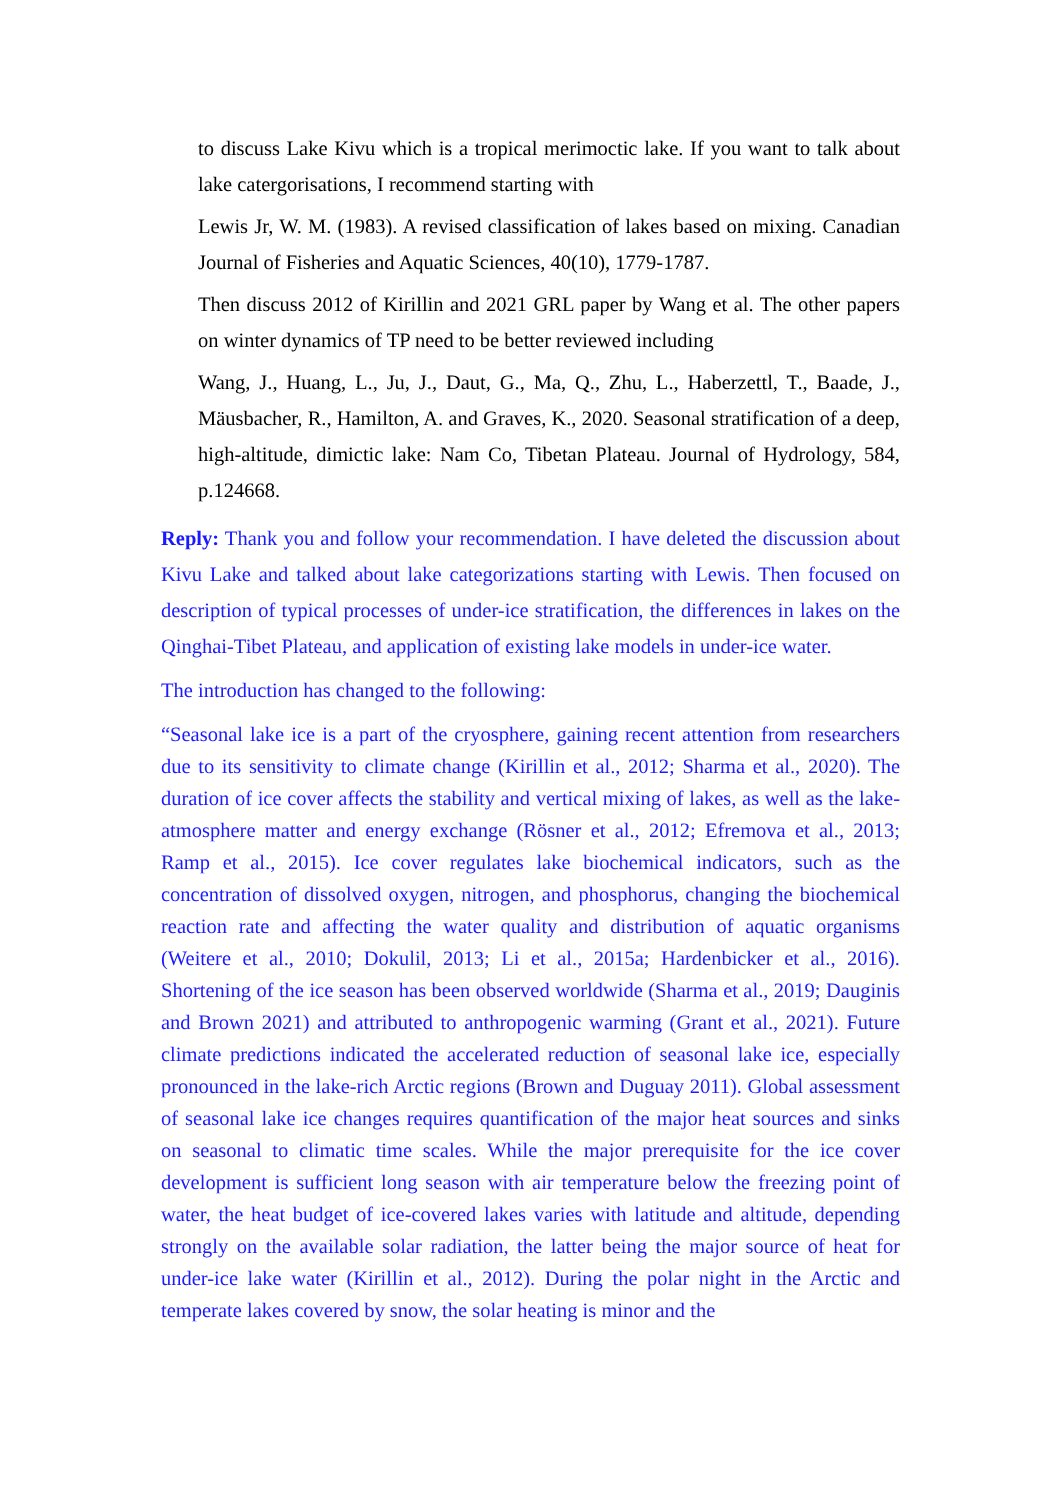to discuss Lake Kivu which is a tropical merimoctic lake. If you want to talk about lake catergorisations, I recommend starting with
Lewis Jr, W. M. (1983). A revised classification of lakes based on mixing. Canadian Journal of Fisheries and Aquatic Sciences, 40(10), 1779-1787.
Then discuss 2012 of Kirillin and 2021 GRL paper by Wang et al. The other papers on winter dynamics of TP need to be better reviewed including
Wang, J., Huang, L., Ju, J., Daut, G., Ma, Q., Zhu, L., Haberzettl, T., Baade, J., Mäusbacher, R., Hamilton, A. and Graves, K., 2020. Seasonal stratification of a deep, high-altitude, dimictic lake: Nam Co, Tibetan Plateau. Journal of Hydrology, 584, p.124668.
Reply: Thank you and follow your recommendation. I have deleted the discussion about Kivu Lake and talked about lake categorizations starting with Lewis. Then focused on description of typical processes of under-ice stratification, the differences in lakes on the Qinghai-Tibet Plateau, and application of existing lake models in under-ice water.
The introduction has changed to the following:
“Seasonal lake ice is a part of the cryosphere, gaining recent attention from researchers due to its sensitivity to climate change (Kirillin et al., 2012; Sharma et al., 2020). The duration of ice cover affects the stability and vertical mixing of lakes, as well as the lake-atmosphere matter and energy exchange (Rösner et al., 2012; Efremova et al., 2013; Ramp et al., 2015). Ice cover regulates lake biochemical indicators, such as the concentration of dissolved oxygen, nitrogen, and phosphorus, changing the biochemical reaction rate and affecting the water quality and distribution of aquatic organisms (Weitere et al., 2010; Dokulil, 2013; Li et al., 2015a; Hardenbicker et al., 2016). Shortening of the ice season has been observed worldwide (Sharma et al., 2019; Dauginis and Brown 2021) and attributed to anthropogenic warming (Grant et al., 2021). Future climate predictions indicated the accelerated reduction of seasonal lake ice, especially pronounced in the lake-rich Arctic regions (Brown and Duguay 2011). Global assessment of seasonal lake ice changes requires quantification of the major heat sources and sinks on seasonal to climatic time scales. While the major prerequisite for the ice cover development is sufficient long season with air temperature below the freezing point of water, the heat budget of ice-covered lakes varies with latitude and altitude, depending strongly on the available solar radiation, the latter being the major source of heat for under-ice lake water (Kirillin et al., 2012). During the polar night in the Arctic and temperate lakes covered by snow, the solar heating is minor and the